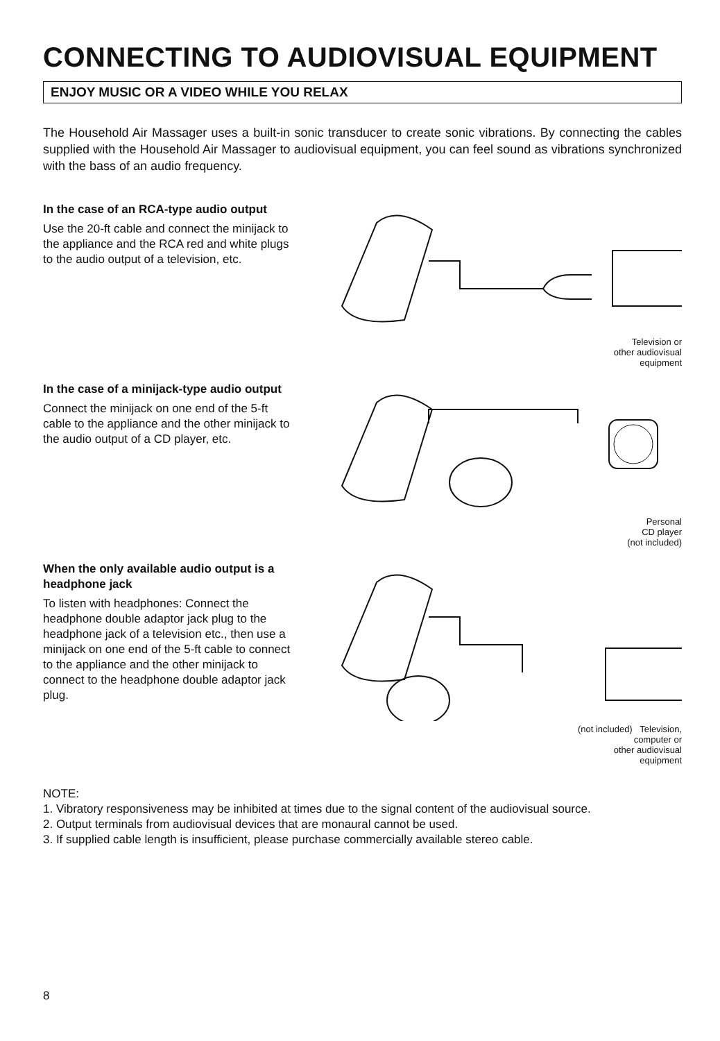CONNECTING TO AUDIOVISUAL EQUIPMENT
ENJOY MUSIC OR A VIDEO WHILE YOU RELAX
The Household Air Massager uses a built-in sonic transducer to create sonic vibrations. By connecting the cables supplied with the Household Air Massager to audiovisual equipment, you can feel sound as vibrations synchronized with the bass of an audio frequency.
In the case of an RCA-type audio output
Use the 20-ft cable and connect the minijack to the appliance and the RCA red and white plugs to the audio output of a television, etc.
Television or
other audiovisual
equipment
In the case of a minijack-type audio output
Connect the minijack on one end of the 5-ft cable to the appliance and the other minijack to the audio output of a CD player, etc.
Personal
CD player
(not included)
When the only available audio output is a headphone jack
To listen with headphones: Connect the headphone double adaptor jack plug to the headphone jack of a television etc., then use a minijack on one end of the 5-ft cable to connect to the appliance and the other minijack to connect to the headphone double adaptor jack plug.
(not included) Television,
computer or
other audiovisual
equipment
NOTE:
1. Vibratory responsiveness may be inhibited at times due to the signal content of the audiovisual source.
2. Output terminals from audiovisual devices that are monaural cannot be used.
3. If supplied cable length is insufficient, please purchase commercially available stereo cable.
8